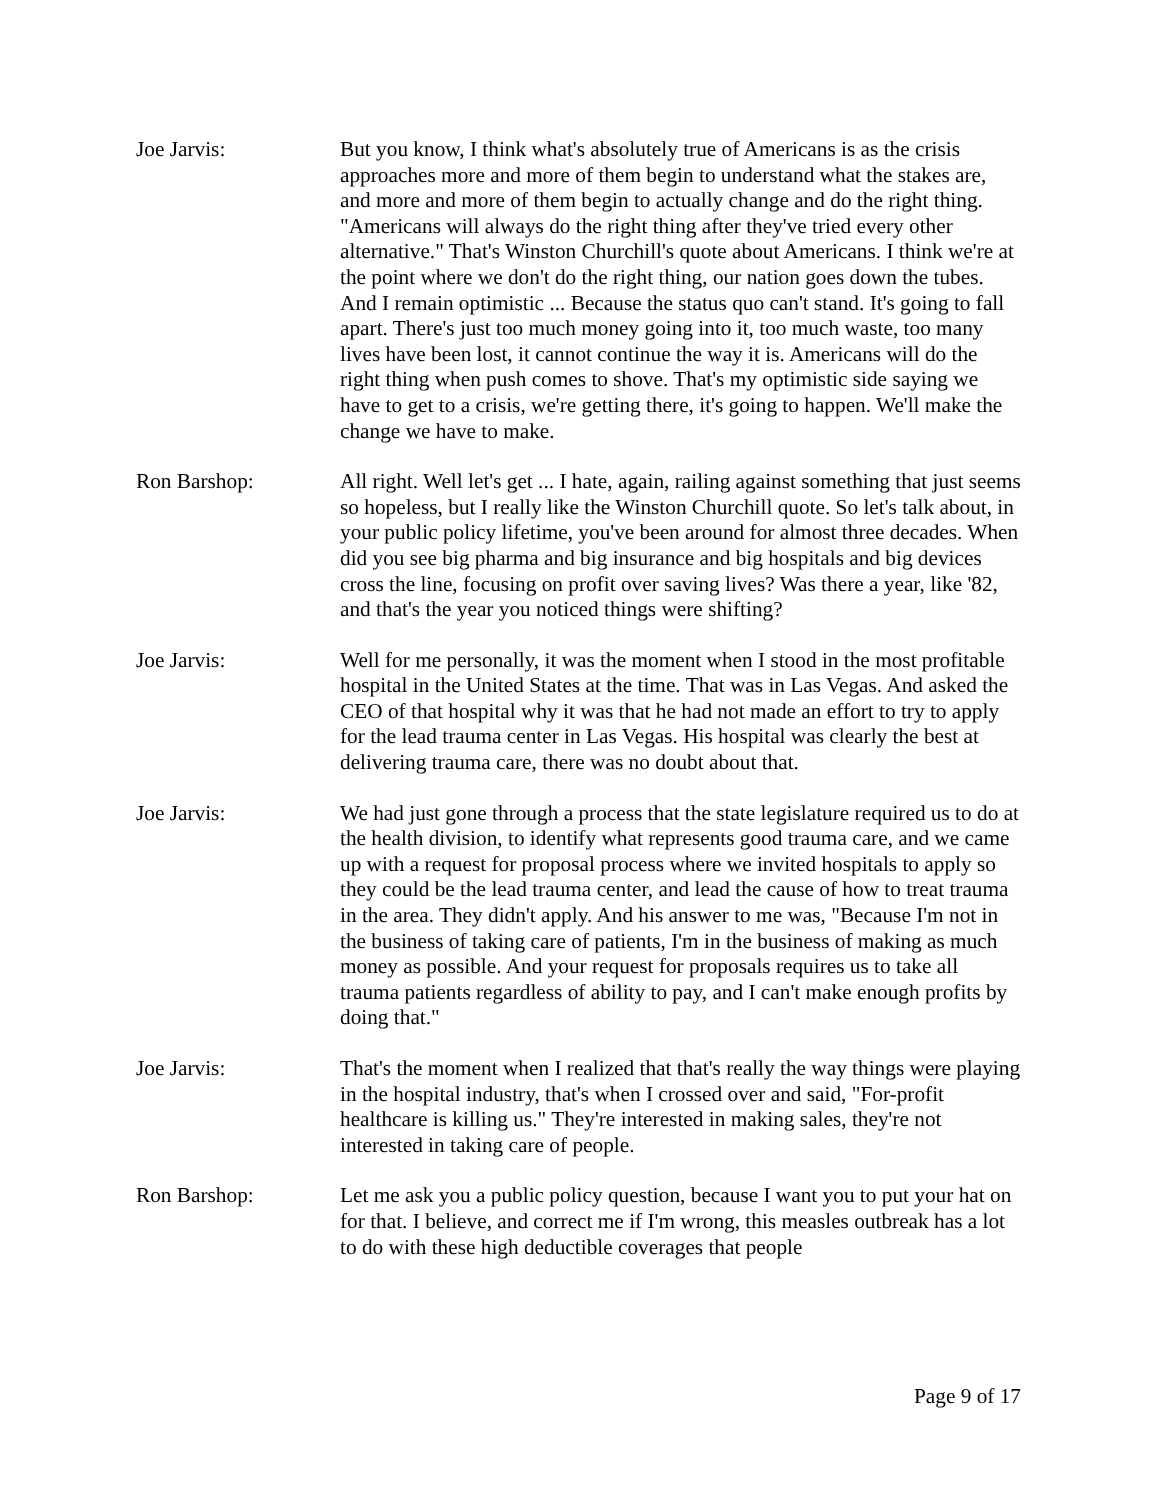Joe Jarvis: But you know, I think what's absolutely true of Americans is as the crisis approaches more and more of them begin to understand what the stakes are, and more and more of them begin to actually change and do the right thing. "Americans will always do the right thing after they've tried every other alternative." That's Winston Churchill's quote about Americans. I think we're at the point where we don't do the right thing, our nation goes down the tubes. And I remain optimistic ... Because the status quo can't stand. It's going to fall apart. There's just too much money going into it, too much waste, too many lives have been lost, it cannot continue the way it is. Americans will do the right thing when push comes to shove. That's my optimistic side saying we have to get to a crisis, we're getting there, it's going to happen. We'll make the change we have to make.
Ron Barshop: All right. Well let's get ... I hate, again, railing against something that just seems so hopeless, but I really like the Winston Churchill quote. So let's talk about, in your public policy lifetime, you've been around for almost three decades. When did you see big pharma and big insurance and big hospitals and big devices cross the line, focusing on profit over saving lives? Was there a year, like '82, and that's the year you noticed things were shifting?
Joe Jarvis: Well for me personally, it was the moment when I stood in the most profitable hospital in the United States at the time. That was in Las Vegas. And asked the CEO of that hospital why it was that he had not made an effort to try to apply for the lead trauma center in Las Vegas. His hospital was clearly the best at delivering trauma care, there was no doubt about that.
Joe Jarvis: We had just gone through a process that the state legislature required us to do at the health division, to identify what represents good trauma care, and we came up with a request for proposal process where we invited hospitals to apply so they could be the lead trauma center, and lead the cause of how to treat trauma in the area. They didn't apply. And his answer to me was, "Because I'm not in the business of taking care of patients, I'm in the business of making as much money as possible. And your request for proposals requires us to take all trauma patients regardless of ability to pay, and I can't make enough profits by doing that."
Joe Jarvis: That's the moment when I realized that that's really the way things were playing in the hospital industry, that's when I crossed over and said, "For-profit healthcare is killing us." They're interested in making sales, they're not interested in taking care of people.
Ron Barshop: Let me ask you a public policy question, because I want you to put your hat on for that. I believe, and correct me if I'm wrong, this measles outbreak has a lot to do with these high deductible coverages that people
Page 9 of 17